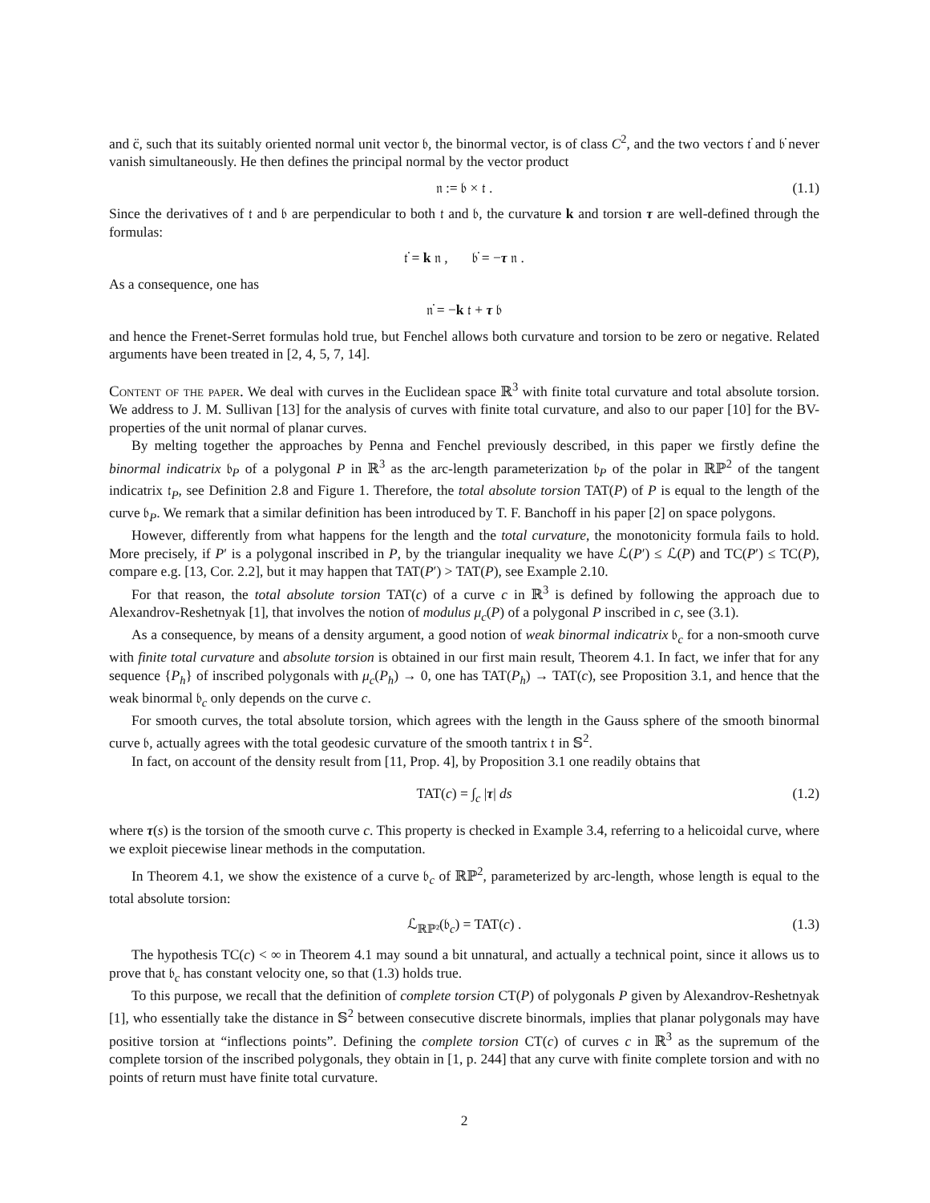and c̈, such that its suitably oriented normal unit vector 𝔟, the binormal vector, is of class C<sup>2</sup>, and the two vectors 𝔱̇ and 𝔟̇ never vanish simultaneously. He then defines the principal normal by the vector product
𝔫 := 𝔟 × 𝔱 . (1.1)
Since the derivatives of 𝔱 and 𝔟 are perpendicular to both 𝔱 and 𝔟, the curvature k and torsion τ are well-defined through the formulas:
𝔱̇ = k 𝔫 , 𝔟̇ = −τ 𝔫 .
As a consequence, one has
𝔫̇ = −k 𝔱 + τ 𝔟
and hence the Frenet-Serret formulas hold true, but Fenchel allows both curvature and torsion to be zero or negative. Related arguments have been treated in [2, 4, 5, 7, 14].
Content of the paper. We deal with curves in the Euclidean space ℝ<sup>3</sup> with finite total curvature and total absolute torsion. We address to J. M. Sullivan [13] for the analysis of curves with finite total curvature, and also to our paper [10] for the BV-properties of the unit normal of planar curves.
By melting together the approaches by Penna and Fenchel previously described, in this paper we firstly define the binormal indicatrix 𝔟<sub>P</sub> of a polygonal P in ℝ<sup>3</sup> as the arc-length parameterization 𝔟<sub>P</sub> of the polar in ℝℙ<sup>2</sup> of the tangent indicatrix 𝔱<sub>P</sub>, see Definition 2.8 and Figure 1. Therefore, the total absolute torsion TAT(P) of P is equal to the length of the curve 𝔟<sub>P</sub>. We remark that a similar definition has been introduced by T. F. Banchoff in his paper [2] on space polygons.
However, differently from what happens for the length and the total curvature, the monotonicity formula fails to hold. More precisely, if P′ is a polygonal inscribed in P, by the triangular inequality we have ℒ(P′) ≤ ℒ(P) and TC(P′) ≤ TC(P), compare e.g. [13, Cor. 2.2], but it may happen that TAT(P′) > TAT(P), see Example 2.10.
For that reason, the total absolute torsion TAT(c) of a curve c in ℝ<sup>3</sup> is defined by following the approach due to Alexandrov-Reshetnyak [1], that involves the notion of modulus μ<sub>c</sub>(P) of a polygonal P inscribed in c, see (3.1).
As a consequence, by means of a density argument, a good notion of weak binormal indicatrix 𝔟<sub>c</sub> for a non-smooth curve with finite total curvature and absolute torsion is obtained in our first main result, Theorem 4.1. In fact, we infer that for any sequence {P<sub>h</sub>} of inscribed polygonals with μ<sub>c</sub>(P<sub>h</sub>) → 0, one has TAT(P<sub>h</sub>) → TAT(c), see Proposition 3.1, and hence that the weak binormal 𝔟<sub>c</sub> only depends on the curve c.
For smooth curves, the total absolute torsion, which agrees with the length in the Gauss sphere of the smooth binormal curve 𝔟, actually agrees with the total geodesic curvature of the smooth tantrix 𝔱 in 𝕊<sup>2</sup>.
In fact, on account of the density result from [11, Prop. 4], by Proposition 3.1 one readily obtains that
TAT(c) = ∫<sub>c</sub> |τ| ds (1.2)
where τ(s) is the torsion of the smooth curve c. This property is checked in Example 3.4, referring to a helicoidal curve, where we exploit piecewise linear methods in the computation.
In Theorem 4.1, we show the existence of a curve 𝔟<sub>c</sub> of ℝℙ<sup>2</sup>, parameterized by arc-length, whose length is equal to the total absolute torsion:
ℒ<sub>ℝℙ²</sub>(𝔟<sub>c</sub>) = TAT(c) . (1.3)
The hypothesis TC(c) < ∞ in Theorem 4.1 may sound a bit unnatural, and actually a technical point, since it allows us to prove that 𝔟<sub>c</sub> has constant velocity one, so that (1.3) holds true.
To this purpose, we recall that the definition of complete torsion CT(P) of polygonals P given by Alexandrov-Reshetnyak [1], who essentially take the distance in 𝕊<sup>2</sup> between consecutive discrete binormals, implies that planar polygonals may have positive torsion at “inflections points”. Defining the complete torsion CT(c) of curves c in ℝ<sup>3</sup> as the supremum of the complete torsion of the inscribed polygonals, they obtain in [1, p. 244] that any curve with finite complete torsion and with no points of return must have finite total curvature.
2